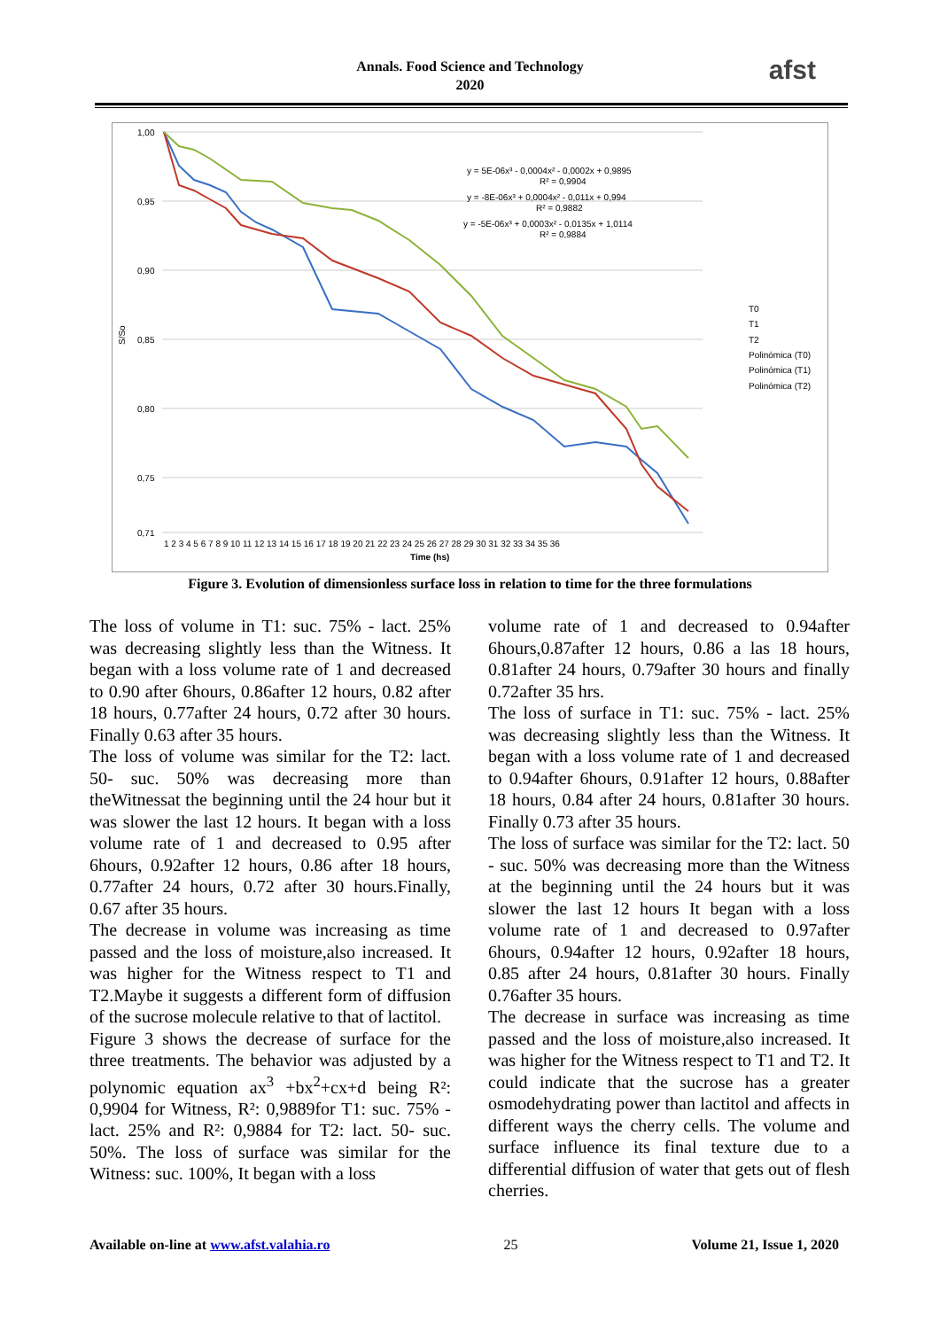Annals. Food Science and Technology
2020
afst
1,00
0,95
0,90
0,85
0,80
0,75
0,71
S/So
y = 5E-06x³ - 0,0004x² - 0,0002x + 0,9895
R² = 0,9904
y = -8E-06x³ + 0,0004x² - 0,011x + 0,994
R² = 0,9882
y = -5E-06x³ + 0,0003x² - 0,0135x + 1,0114
R² = 0,9884
1 2 3 4 5 6 7 8 9 10 11 12 13 14 15 16 17 18 19 20 21 22 23 24 25 26 27 28 29 30 31 32 33 34 35 36
Time (hs)
T0
T1
T2
Polinómica (T0)
Polinómica (T1)
Polinómica (T2)
Figure 3. Evolution of dimensionless surface loss in relation to time for the three formulations
The loss of volume in T1: suc. 75% - lact. 25% was decreasing slightly less than the Witness. It began with a loss volume rate of 1 and decreased to 0.90 after 6hours, 0.86after 12 hours, 0.82 after 18 hours, 0.77after 24 hours, 0.72 after 30 hours. Finally 0.63 after 35 hours.
The loss of volume was similar for the T2: lact. 50- suc. 50% was decreasing more than theWitnessat the beginning until the 24 hour but it was slower the last 12 hours. It began with a loss volume rate of 1 and decreased to 0.95 after 6hours, 0.92after 12 hours, 0.86 after 18 hours, 0.77after 24 hours, 0.72 after 30 hours.Finally, 0.67 after 35 hours.
The decrease in volume was increasing as time passed and the loss of moisture,also increased. It was higher for the Witness respect to T1 and T2.Maybe it suggests a different form of diffusion of the sucrose molecule relative to that of lactitol.
Figure 3 shows the decrease of surface for the three treatments. The behavior was adjusted by a polynomic equation ax<sup>3</sup> +bx<sup>2</sup>+cx+d being R²: 0,9904 for Witness, R²: 0,9889for T1: suc. 75% -lact. 25% and R²: 0,9884 for T2: lact. 50- suc. 50%. The loss of surface was similar for the Witness: suc. 100%, It began with a loss
volume rate of 1 and decreased to 0.94after 6hours,0.87after 12 hours, 0.86 a las 18 hours, 0.81after 24 hours, 0.79after 30 hours and finally 0.72after 35 hrs.
The loss of surface in T1: suc. 75% - lact. 25% was decreasing slightly less than the Witness. It began with a loss volume rate of 1 and decreased to 0.94after 6hours, 0.91after 12 hours, 0.88after 18 hours, 0.84 after 24 hours, 0.81after 30 hours. Finally 0.73 after 35 hours.
The loss of surface was similar for the T2: lact. 50 - suc. 50% was decreasing more than the Witness at the beginning until the 24 hours but it was slower the last 12 hours It began with a loss volume rate of 1 and decreased to 0.97after 6hours, 0.94after 12 hours, 0.92after 18 hours, 0.85 after 24 hours, 0.81after 30 hours. Finally 0.76after 35 hours.
The decrease in surface was increasing as time passed and the loss of moisture,also increased. It was higher for the Witness respect to T1 and T2. It could indicate that the sucrose has a greater osmodehydrating power than lactitol and affects in different ways the cherry cells. The volume and surface influence its final texture due to a differential diffusion of water that gets out of flesh cherries.
Available on-line at www.afst.valahia.ro 25 Volume 21, Issue 1, 2020